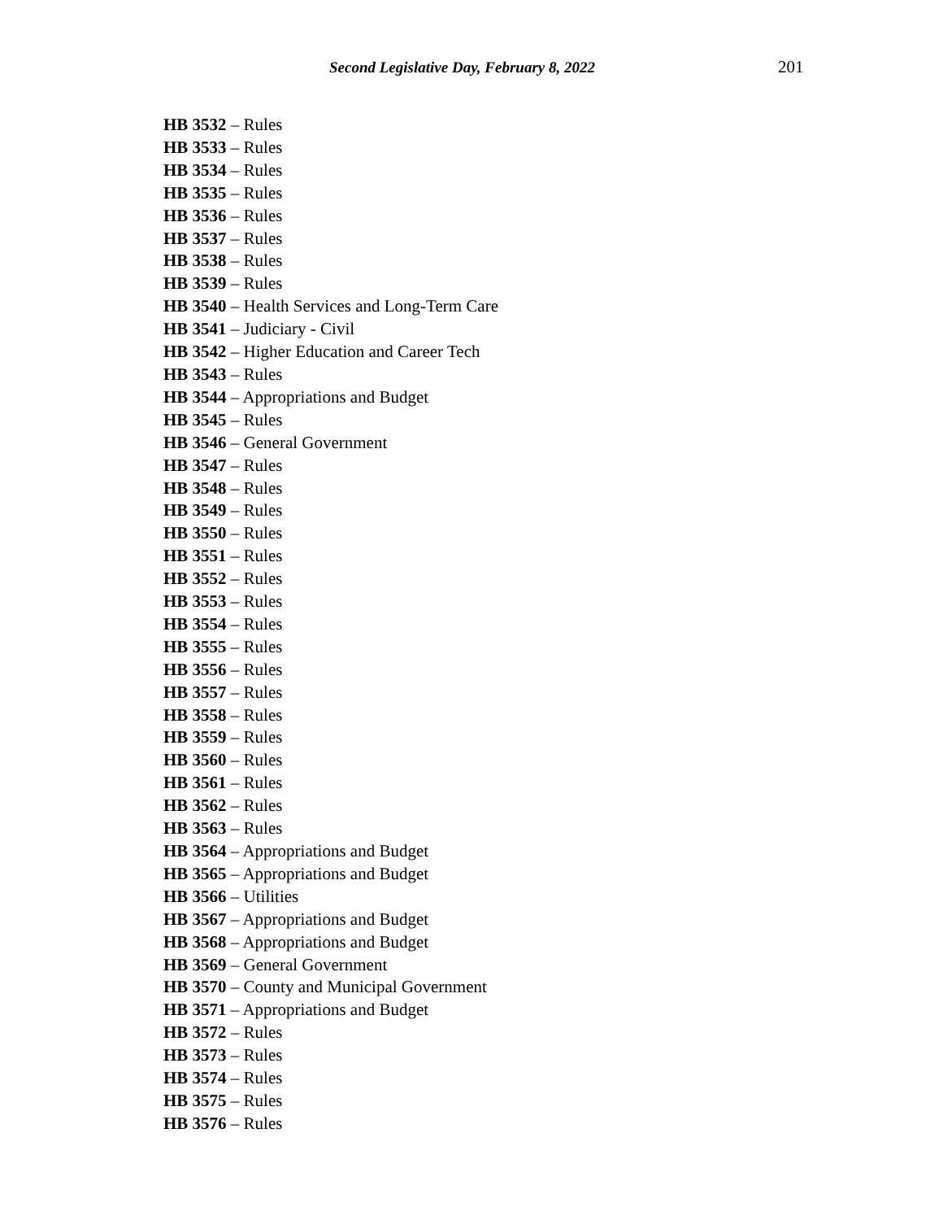Second Legislative Day, February 8, 2022 201
HB 3532 – Rules
HB 3533 – Rules
HB 3534 – Rules
HB 3535 – Rules
HB 3536 – Rules
HB 3537 – Rules
HB 3538 – Rules
HB 3539 – Rules
HB 3540 – Health Services and Long-Term Care
HB 3541 – Judiciary - Civil
HB 3542 – Higher Education and Career Tech
HB 3543 – Rules
HB 3544 – Appropriations and Budget
HB 3545 – Rules
HB 3546 – General Government
HB 3547 – Rules
HB 3548 – Rules
HB 3549 – Rules
HB 3550 – Rules
HB 3551 – Rules
HB 3552 – Rules
HB 3553 – Rules
HB 3554 – Rules
HB 3555 – Rules
HB 3556 – Rules
HB 3557 – Rules
HB 3558 – Rules
HB 3559 – Rules
HB 3560 – Rules
HB 3561 – Rules
HB 3562 – Rules
HB 3563 – Rules
HB 3564 – Appropriations and Budget
HB 3565 – Appropriations and Budget
HB 3566 – Utilities
HB 3567 – Appropriations and Budget
HB 3568 – Appropriations and Budget
HB 3569 – General Government
HB 3570 – County and Municipal Government
HB 3571 – Appropriations and Budget
HB 3572 – Rules
HB 3573 – Rules
HB 3574 – Rules
HB 3575 – Rules
HB 3576 – Rules